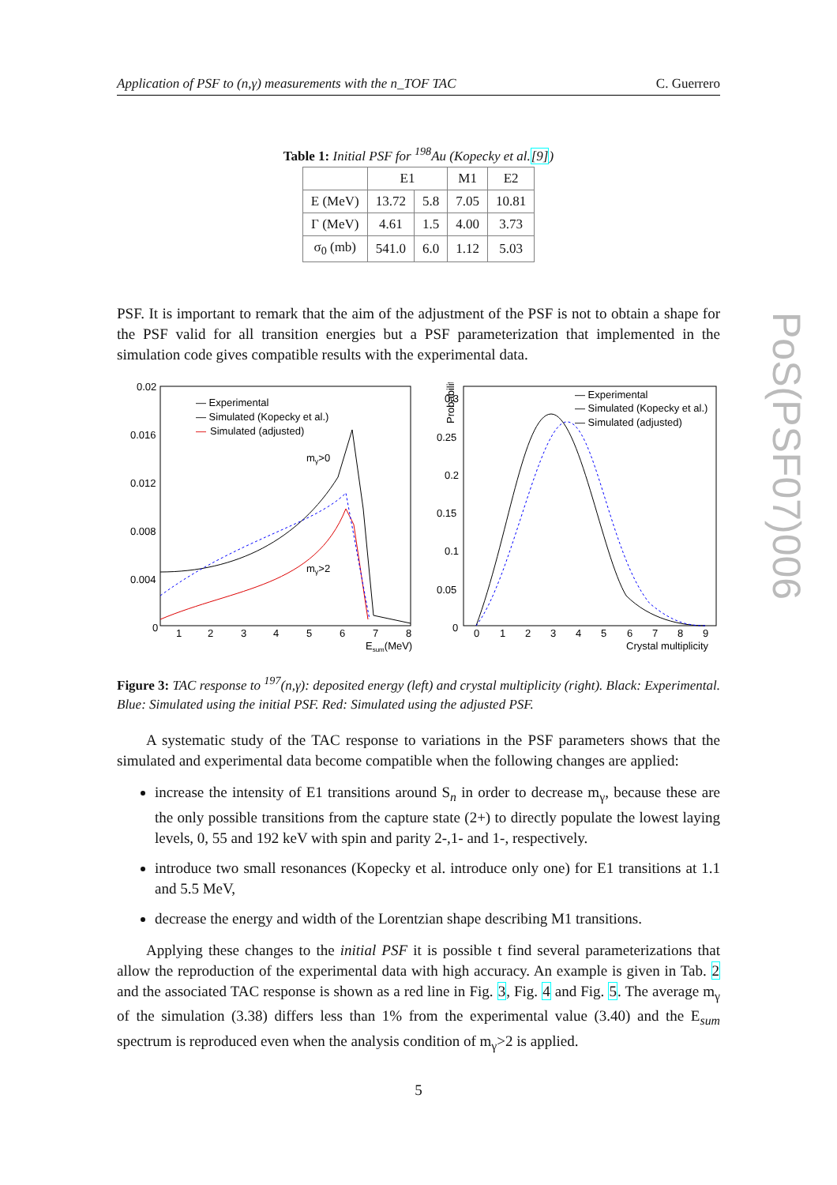Application of PSF to (n,γ) measurements with the n_TOF TAC C. Guerrero
PoS(PSF07)006
Table 1: Initial PSF for <sup>198</sup>Au (Kopecky et al.[9])
| | E1 | | M1 | E2 |
| --- | --- | --- | --- | --- |
| E (MeV) | 13.72 | 5.8 | 7.05 | 10.81 |
| Γ (MeV) | 4.61 | 1.5 | 4.00 | 3.73 |
| σ<sub>0</sub> (mb) | 541.0 | 6.0 | 1.12 | 5.03 |
PSF. It is important to remark that the aim of the adjustment of the PSF is not to obtain a shape for the PSF valid for all transition energies but a PSF parameterization that implemented in the simulation code gives compatible results with the experimental data.
0.02
0.016
0.012
0.008
0.004
0
— Experimental
— Simulated (Kopecky et al.)
—
Simulated (adjusted)
mγ>0
mγ>2
1
2
3
4
5
6
7
8
Esum(MeV)
Probability
0.3
0.25
0.2
0.15
0.1
0.05
0
— Experimental
— Simulated (Kopecky et al.)
— Simulated (adjusted)
0
1
2
3
4
5
6
7
8
9
Crystal multiplicity
Figure 3: TAC response to <sup>197</sup>(n,γ): deposited energy (left) and crystal multiplicity (right). Black: Experimental. Blue: Simulated using the initial PSF. Red: Simulated using the adjusted PSF.
A systematic study of the TAC response to variations in the PSF parameters shows that the simulated and experimental data become compatible when the following changes are applied:
increase the intensity of E1 transitions around S<sub>n</sub> in order to decrease m<sub>γ</sub>, because these are the only possible transitions from the capture state (2+) to directly populate the lowest laying levels, 0, 55 and 192 keV with spin and parity 2-,1- and 1-, respectively.
introduce two small resonances (Kopecky et al. introduce only one) for E1 transitions at 1.1 and 5.5 MeV,
decrease the energy and width of the Lorentzian shape describing M1 transitions.
Applying these changes to the initial PSF it is possible t find several parameterizations that allow the reproduction of the experimental data with high accuracy. An example is given in Tab. 2 and the associated TAC response is shown as a red line in Fig. 3, Fig. 4 and Fig. 5. The average m<sub>γ</sub> of the simulation (3.38) differs less than 1% from the experimental value (3.40) and the E<sub>sum</sub> spectrum is reproduced even when the analysis condition of m<sub>γ</sub>>2 is applied.
5